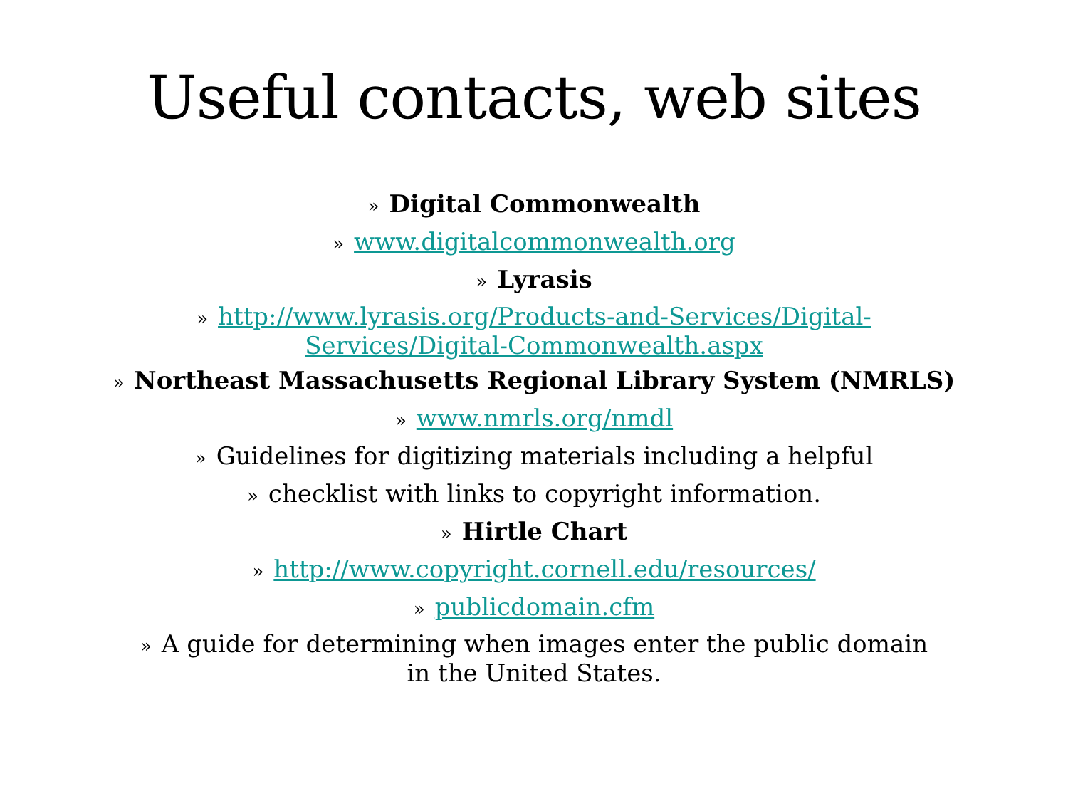Useful contacts, web sites
» Digital Commonwealth
» www.digitalcommonwealth.org
» Lyrasis
» http://www.lyrasis.org/Products-and-Services/Digital-
Services/Digital-Commonwealth.aspx
» Northeast Massachusetts Regional Library System (NMRLS)
» www.nmrls.org/nmdl
» Guidelines for digitizing materials including a helpful
» checklist with links to copyright information.
» Hirtle Chart
» http://www.copyright.cornell.edu/resources/
» publicdomain.cfm
» A guide for determining when images enter the public domain
in the United States.